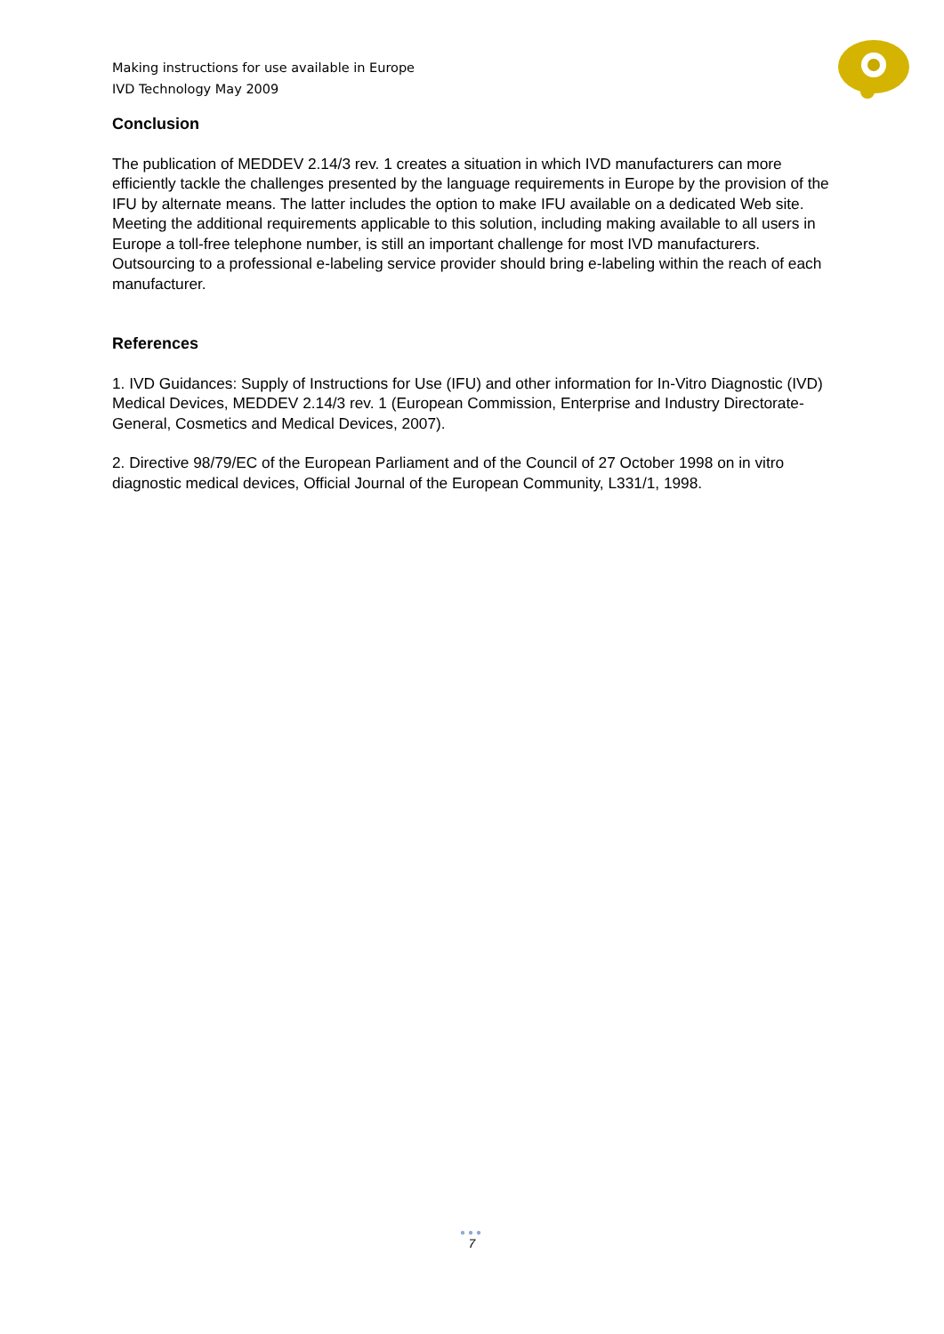Making instructions for use available in Europe
IVD Technology May 2009
Conclusion
The publication of MEDDEV 2.14/3 rev. 1 creates a situation in which IVD manufacturers can more efficiently tackle the challenges presented by the language requirements in Europe by the provision of the IFU by alternate means. The latter includes the option to make IFU available on a dedicated Web site. Meeting the additional requirements applicable to this solution, including making available to all users in Europe a toll-free telephone number, is still an important challenge for most IVD manufacturers. Outsourcing to a professional e-labeling service provider should bring e-labeling within the reach of each manufacturer.
References
1. IVD Guidances: Supply of Instructions for Use (IFU) and other information for In-Vitro Diagnostic (IVD) Medical Devices, MEDDEV 2.14/3 rev. 1 (European Commission, Enterprise and Industry Directorate-General, Cosmetics and Medical Devices, 2007).
2. Directive 98/79/EC of the European Parliament and of the Council of 27 October 1998 on in vitro diagnostic medical devices, Official Journal of the European Community, L331/1, 1998.
●●●
7